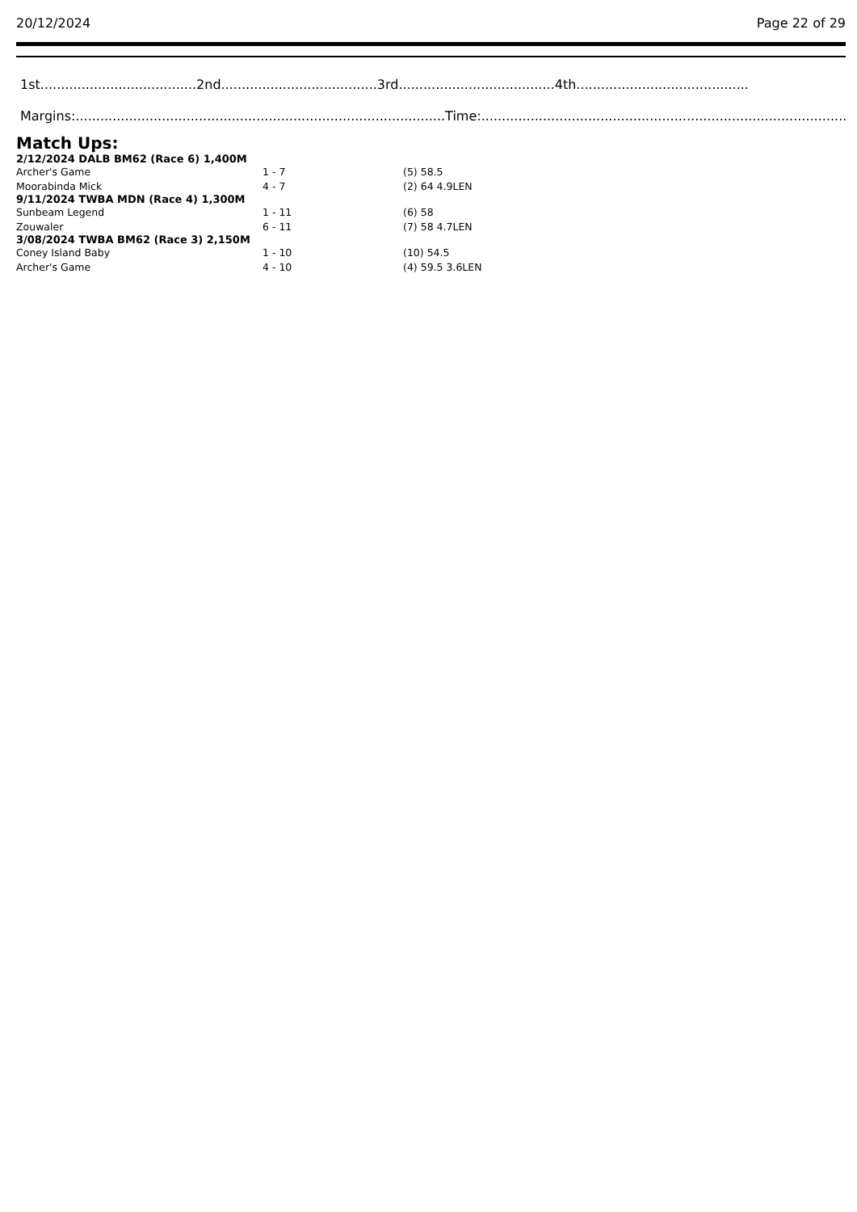20/12/2024 Page 22 of 29
1st......................................2nd......................................3rd......................................4th..........................................
Margins:..........................................................................................Time:..........................................................................................
Match Ups:
| 2/12/2024 DALB BM62 (Race 6) 1,400M | | |
| --- | --- | --- |
| Archer's Game | 1 - 7 | (5) 58.5 |
| Moorabinda Mick | 4 - 7 | (2) 64 4.9LEN |
| 9/11/2024 TWBA MDN (Race 4) 1,300M | | |
| Sunbeam Legend | 1 - 11 | (6) 58 |
| Zouwaler | 6 - 11 | (7) 58 4.7LEN |
| 3/08/2024 TWBA BM62 (Race 3) 2,150M | | |
| Coney Island Baby | 1 - 10 | (10) 54.5 |
| Archer's Game | 4 - 10 | (4) 59.5 3.6LEN |